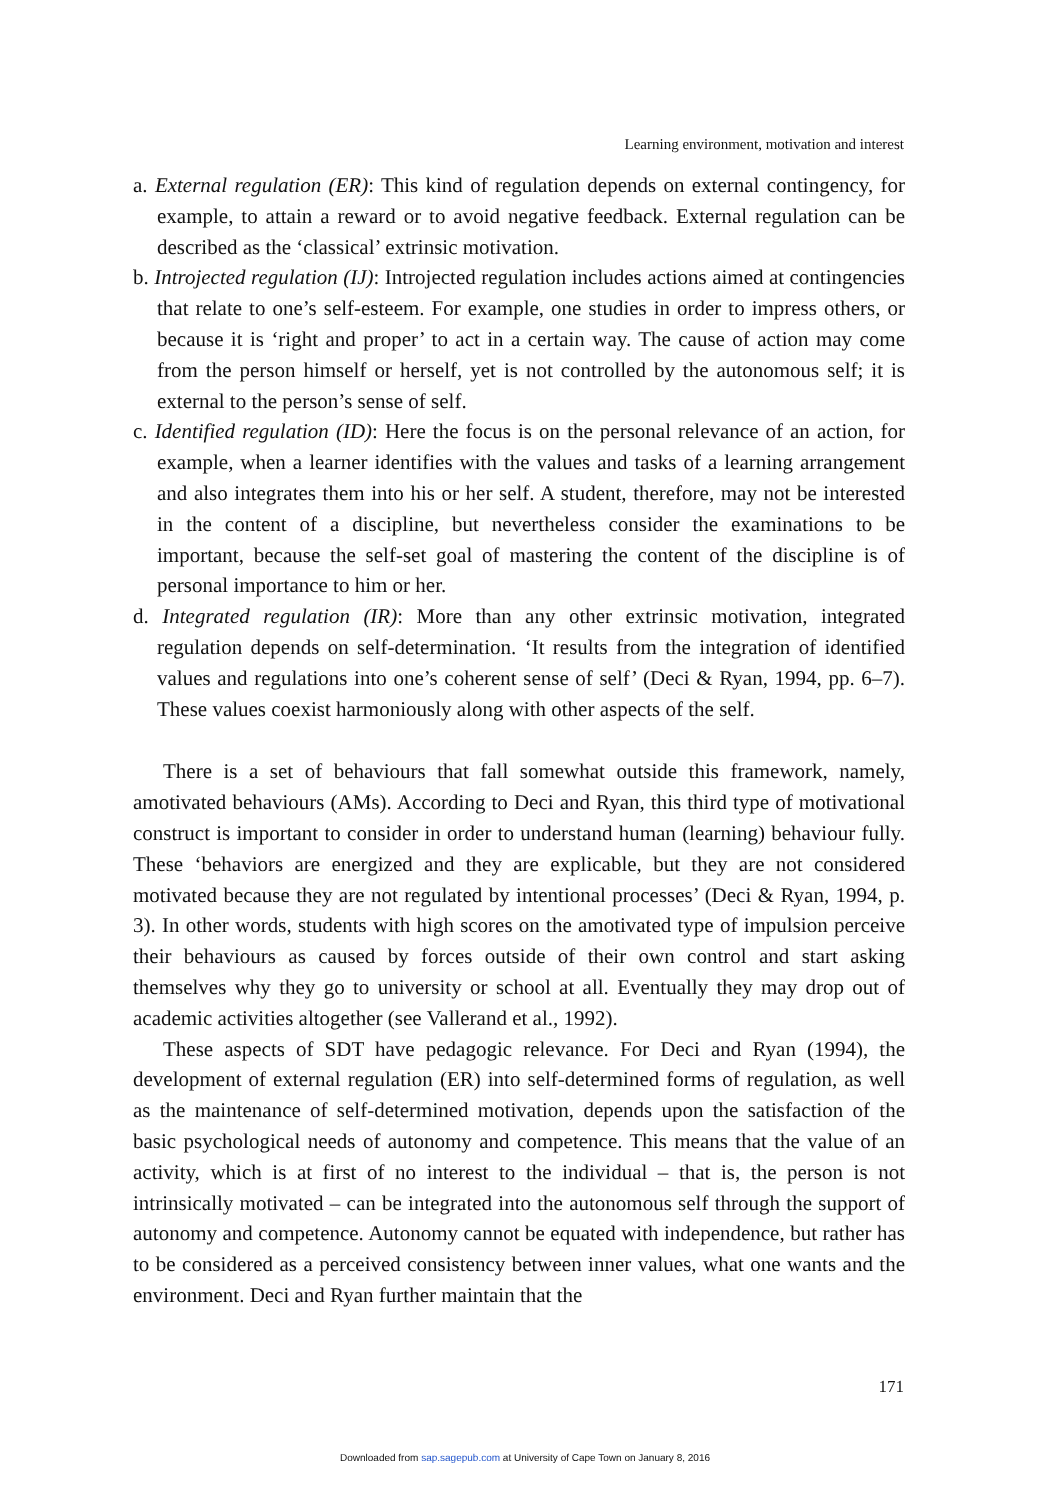Learning environment, motivation and interest
a. External regulation (ER): This kind of regulation depends on external contingency, for example, to attain a reward or to avoid negative feedback. External regulation can be described as the ‘classical’ extrinsic motivation.
b. Introjected regulation (IJ): Introjected regulation includes actions aimed at contingencies that relate to one’s self-esteem. For example, one studies in order to impress others, or because it is ‘right and proper’ to act in a certain way. The cause of action may come from the person himself or herself, yet is not controlled by the autonomous self; it is external to the person’s sense of self.
c. Identified regulation (ID): Here the focus is on the personal relevance of an action, for example, when a learner identifies with the values and tasks of a learning arrangement and also integrates them into his or her self. A student, therefore, may not be interested in the content of a discipline, but nevertheless consider the examinations to be important, because the self-set goal of mastering the content of the discipline is of personal importance to him or her.
d. Integrated regulation (IR): More than any other extrinsic motivation, integrated regulation depends on self-determination. ‘It results from the integration of identified values and regulations into one’s coherent sense of self’ (Deci & Ryan, 1994, pp. 6–7). These values coexist harmoniously along with other aspects of the self.
There is a set of behaviours that fall somewhat outside this framework, namely, amotivated behaviours (AMs). According to Deci and Ryan, this third type of motivational construct is important to consider in order to understand human (learning) behaviour fully. These ‘behaviors are energized and they are explicable, but they are not considered motivated because they are not regulated by intentional processes’ (Deci & Ryan, 1994, p. 3). In other words, students with high scores on the amotivated type of impulsion perceive their behaviours as caused by forces outside of their own control and start asking themselves why they go to university or school at all. Eventually they may drop out of academic activities altogether (see Vallerand et al., 1992).
These aspects of SDT have pedagogic relevance. For Deci and Ryan (1994), the development of external regulation (ER) into self-determined forms of regulation, as well as the maintenance of self-determined motivation, depends upon the satisfaction of the basic psychological needs of autonomy and competence. This means that the value of an activity, which is at first of no interest to the individual – that is, the person is not intrinsically motivated – can be integrated into the autonomous self through the support of autonomy and competence. Autonomy cannot be equated with independence, but rather has to be considered as a perceived consistency between inner values, what one wants and the environment. Deci and Ryan further maintain that the
171
Downloaded from sap.sagepub.com at University of Cape Town on January 8, 2016